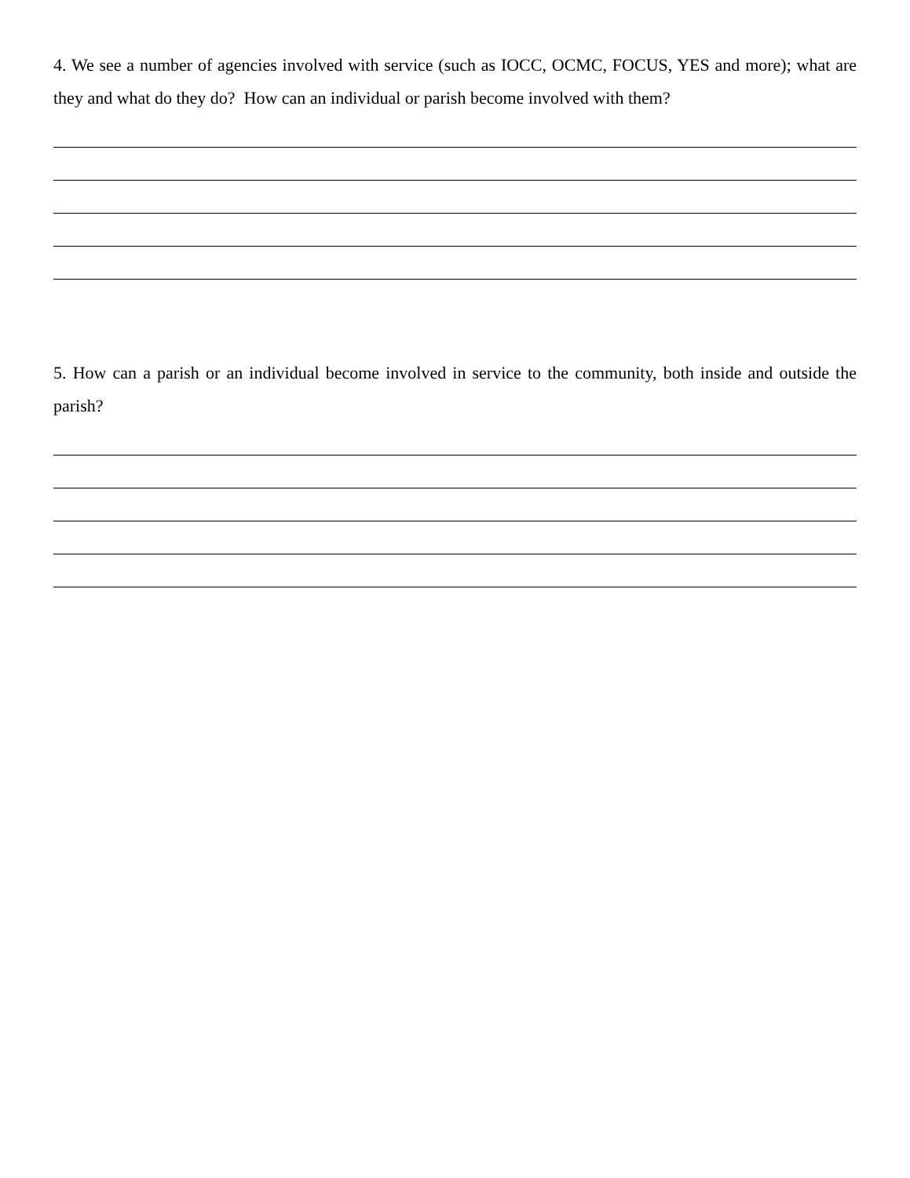4. We see a number of agencies involved with service (such as IOCC, OCMC, FOCUS, YES and more); what are they and what do they do? How can an individual or parish become involved with them?
5. How can a parish or an individual become involved in service to the community, both inside and outside the parish?